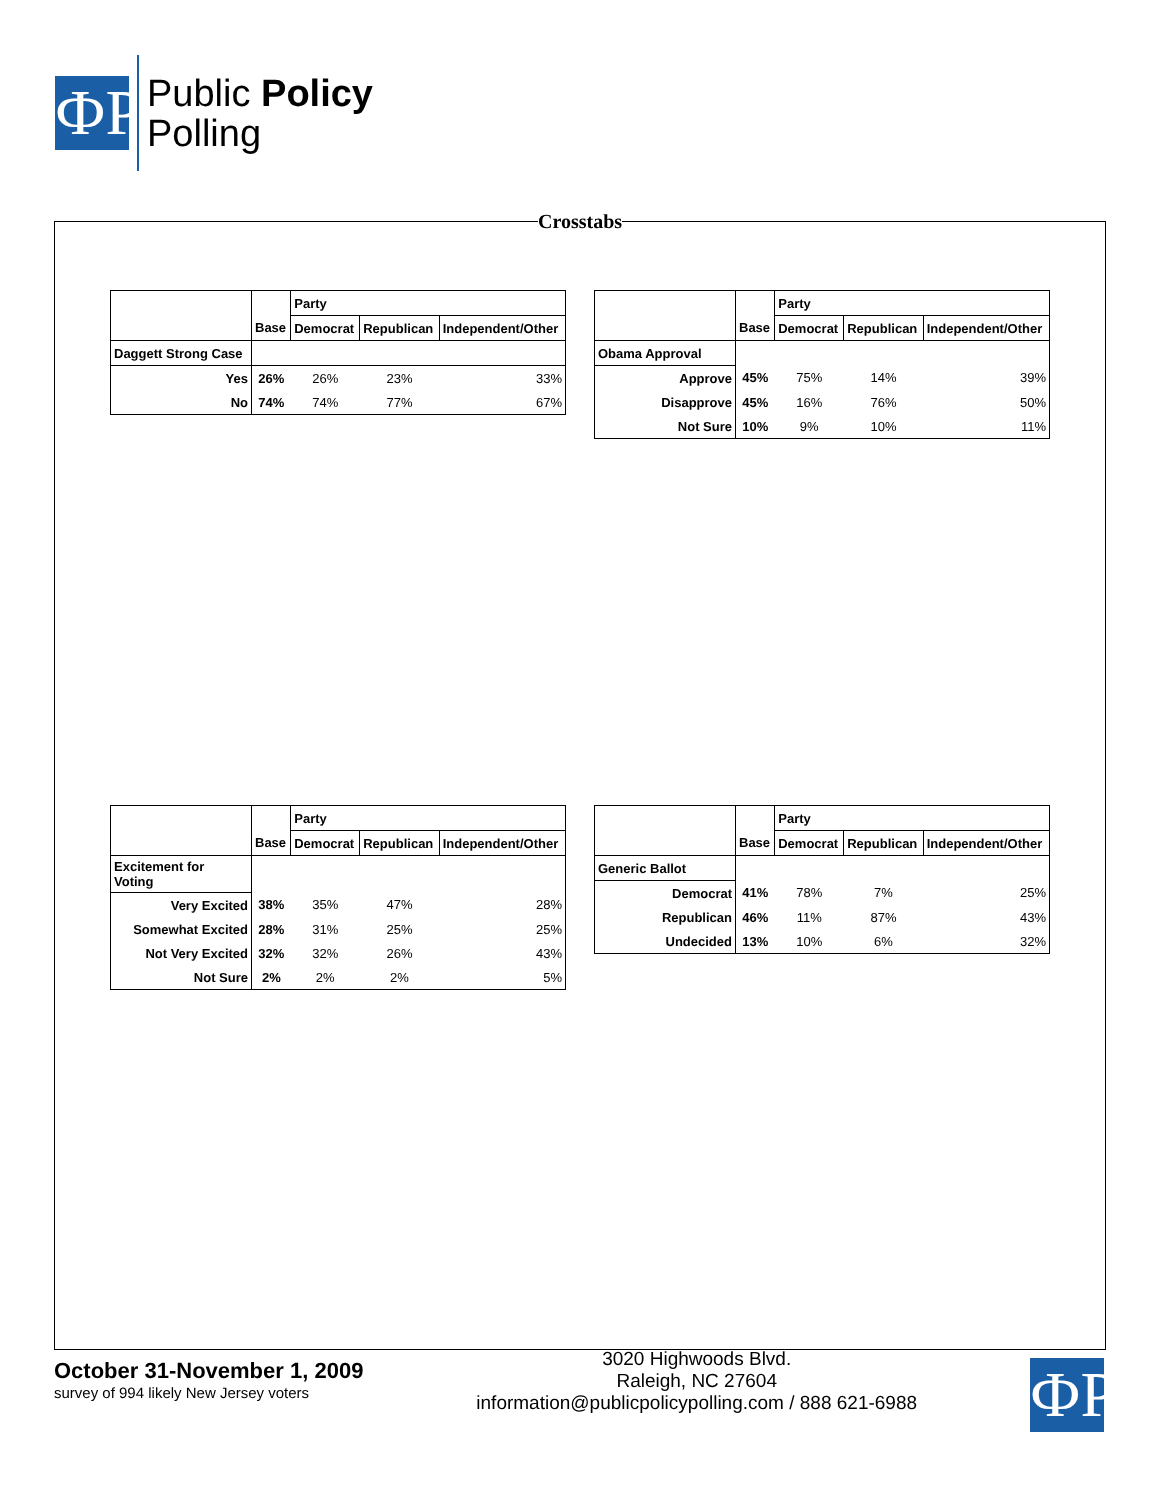ФP
Public Policy
Polling
Crosstabs
| | | Party | | |
| | Base | Democrat | Republican | Independent/Other |
| Daggett Strong Case | | | | |
| Yes | 26% | 26% | 23% | 33% |
| No | 74% | 74% | 77% | 67% |
| | | Party | | |
| | Base | Democrat | Republican | Independent/Other |
| Obama Approval | | | | |
| Approve | 45% | 75% | 14% | 39% |
| Disapprove | 45% | 16% | 76% | 50% |
| Not Sure | 10% | 9% | 10% | 11% |
| | | Party | | |
| | Base | Democrat | Republican | Independent/Other |
| Excitement for Voting | | | | |
| Very Excited | 38% | 35% | 47% | 28% |
| Somewhat Excited | 28% | 31% | 25% | 25% |
| Not Very Excited | 32% | 32% | 26% | 43% |
| Not Sure | 2% | 2% | 2% | 5% |
| | | Party | | |
| | Base | Democrat | Republican | Independent/Other |
| Generic Ballot | | | | |
| Democrat | 41% | 78% | 7% | 25% |
| Republican | 46% | 11% | 87% | 43% |
| Undecided | 13% | 10% | 6% | 32% |
October 31-November 1, 2009
survey of 994 likely New Jersey voters
ФP
3020 Highwoods Blvd.
Raleigh, NC 27604
information@publicpolicypolling.com / 888 621-6988